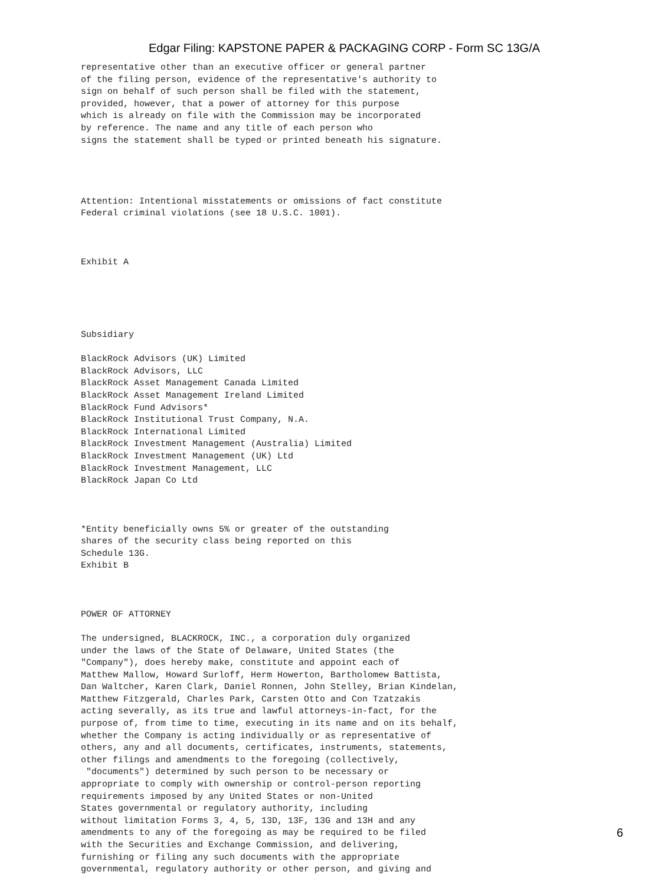Edgar Filing: KAPSTONE PAPER & PACKAGING CORP - Form SC 13G/A
representative other than an executive officer or general partner
of the filing person, evidence of the representative's authority to
sign on behalf of such person shall be filed with the statement,
provided, however, that a power of attorney for this purpose
which is already on file with the Commission may be incorporated
by reference. The name and any title of each person who
signs the statement shall be typed or printed beneath his signature.




Attention: Intentional misstatements or omissions of fact constitute
Federal criminal violations (see 18 U.S.C. 1001).



Exhibit A





Subsidiary

BlackRock Advisors (UK) Limited
BlackRock Advisors, LLC
BlackRock Asset Management Canada Limited
BlackRock Asset Management Ireland Limited
BlackRock Fund Advisors*
BlackRock Institutional Trust Company, N.A.
BlackRock International Limited
BlackRock Investment Management (Australia) Limited
BlackRock Investment Management (UK) Ltd
BlackRock Investment Management, LLC
BlackRock Japan Co Ltd



*Entity beneficially owns 5% or greater of the outstanding
shares of the security class being reported on this
Schedule 13G.
Exhibit B



POWER OF ATTORNEY

The undersigned, BLACKROCK, INC., a corporation duly organized
under the laws of the State of Delaware, United States (the
"Company"), does hereby make, constitute and appoint each of
Matthew Mallow, Howard Surloff, Herm Howerton, Bartholomew Battista,
Dan Waltcher, Karen Clark, Daniel Ronnen, John Stelley, Brian Kindelan,
Matthew Fitzgerald, Charles Park, Carsten Otto and Con Tzatzakis
acting severally, as its true and lawful attorneys-in-fact, for the
purpose of, from time to time, executing in its name and on its behalf,
whether the Company is acting individually or as representative of
others, any and all documents, certificates, instruments, statements,
other filings and amendments to the foregoing (collectively,
 "documents") determined by such person to be necessary or
appropriate to comply with ownership or control-person reporting
requirements imposed by any United States or non-United
States governmental or regulatory authority, including
without limitation Forms 3, 4, 5, 13D, 13F, 13G and 13H and any
amendments to any of the foregoing as may be required to be filed
with the Securities and Exchange Commission, and delivering,
furnishing or filing any such documents with the appropriate
governmental, regulatory authority or other person, and giving and
6